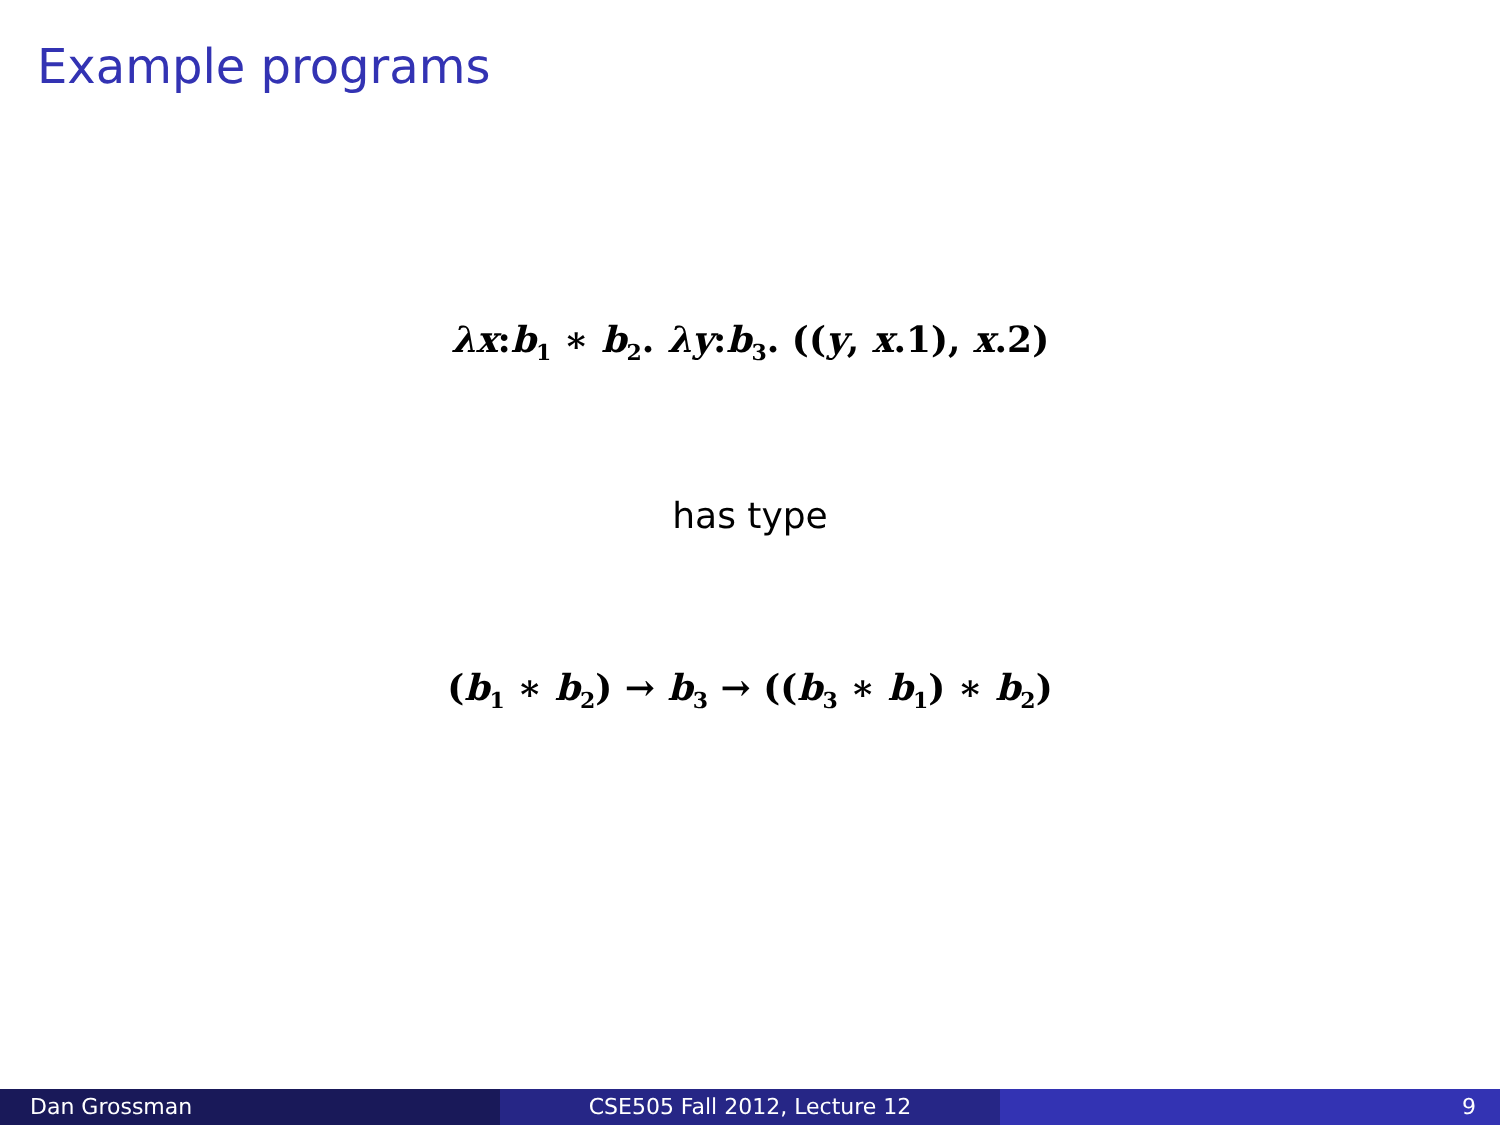Example programs
λx:b<sub>1</sub> ∗ b<sub>2</sub>. λy:b<sub>3</sub>. ((y, x.1), x.2)
has type
(b<sub>1</sub> ∗ b<sub>2</sub>) → b<sub>3</sub> → ((b<sub>3</sub> ∗ b<sub>1</sub>) ∗ b<sub>2</sub>)
Dan Grossman CSE505 Fall 2012, Lecture 12 9